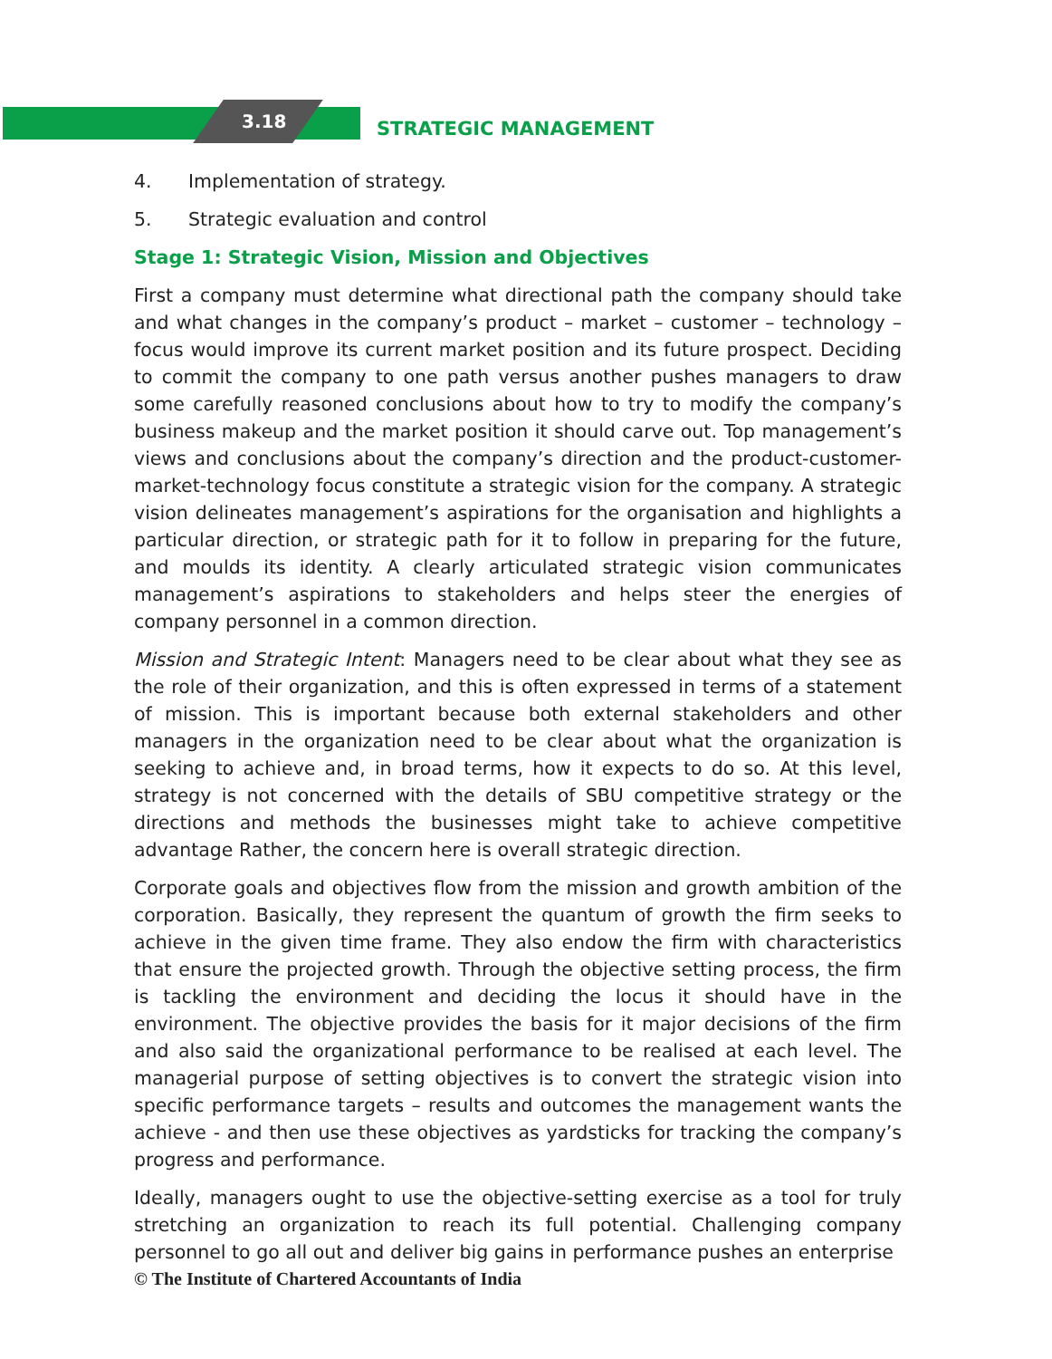3.18 STRATEGIC MANAGEMENT
4. Implementation of strategy.
5. Strategic evaluation and control
Stage 1: Strategic Vision, Mission and Objectives
First a company must determine what directional path the company should take and what changes in the company’s product – market – customer – technology – focus would improve its current market position and its future prospect. Deciding to commit the company to one path versus another pushes managers to draw some carefully reasoned conclusions about how to try to modify the company’s business makeup and the market position it should carve out. Top management’s views and conclusions about the company’s direction and the product-customer-market-technology focus constitute a strategic vision for the company. A strategic vision delineates management’s aspirations for the organisation and highlights a particular direction, or strategic path for it to follow in preparing for the future, and moulds its identity. A clearly articulated strategic vision communicates management’s aspirations to stakeholders and helps steer the energies of company personnel in a common direction.
Mission and Strategic Intent: Managers need to be clear about what they see as the role of their organization, and this is often expressed in terms of a statement of mission. This is important because both external stakeholders and other managers in the organization need to be clear about what the organization is seeking to achieve and, in broad terms, how it expects to do so. At this level, strategy is not concerned with the details of SBU competitive strategy or the directions and methods the businesses might take to achieve competitive advantage Rather, the concern here is overall strategic direction.
Corporate goals and objectives flow from the mission and growth ambition of the corporation. Basically, they represent the quantum of growth the firm seeks to achieve in the given time frame. They also endow the firm with characteristics that ensure the projected growth. Through the objective setting process, the firm is tackling the environment and deciding the locus it should have in the environment. The objective provides the basis for it major decisions of the firm and also said the organizational performance to be realised at each level. The managerial purpose of setting objectives is to convert the strategic vision into specific performance targets – results and outcomes the management wants the achieve - and then use these objectives as yardsticks for tracking the company’s progress and performance.
Ideally, managers ought to use the objective-setting exercise as a tool for truly stretching an organization to reach its full potential. Challenging company personnel to go all out and deliver big gains in performance pushes an enterprise
© The Institute of Chartered Accountants of India